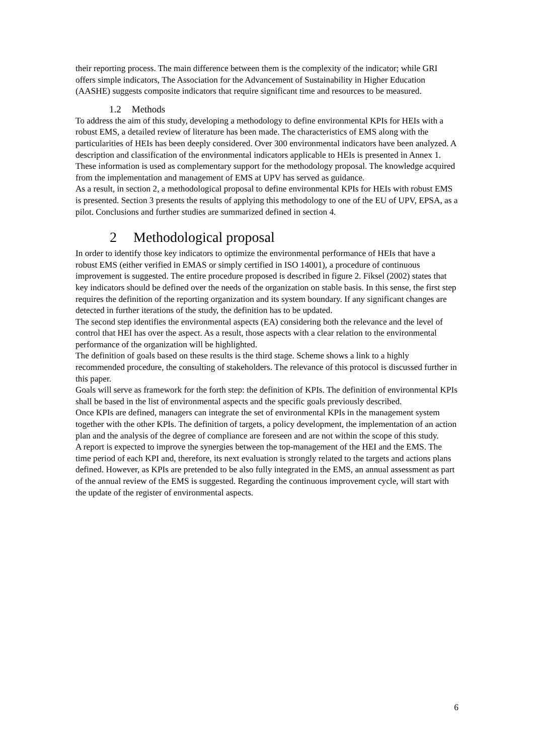their reporting process. The main difference between them is the complexity of the indicator; while GRI offers simple indicators, The Association for the Advancement of Sustainability in Higher Education (AASHE) suggests composite indicators that require significant time and resources to be measured.
1.2 Methods
To address the aim of this study, developing a methodology to define environmental KPIs for HEIs with a robust EMS, a detailed review of literature has been made. The characteristics of EMS along with the particularities of HEIs has been deeply considered. Over 300 environmental indicators have been analyzed. A description and classification of the environmental indicators applicable to HEIs is presented in Annex 1. These information is used as complementary support for the methodology proposal. The knowledge acquired from the implementation and management of EMS at UPV has served as guidance.
As a result, in section 2, a methodological proposal to define environmental KPIs for HEIs with robust EMS is presented. Section 3 presents the results of applying this methodology to one of the EU of UPV, EPSA, as a pilot. Conclusions and further studies are summarized defined in section 4.
2 Methodological proposal
In order to identify those key indicators to optimize the environmental performance of HEIs that have a robust EMS (either verified in EMAS or simply certified in ISO 14001), a procedure of continuous improvement is suggested. The entire procedure proposed is described in figure 2. Fiksel (2002) states that key indicators should be defined over the needs of the organization on stable basis. In this sense, the first step requires the definition of the reporting organization and its system boundary. If any significant changes are detected in further iterations of the study, the definition has to be updated.
The second step identifies the environmental aspects (EA) considering both the relevance and the level of control that HEI has over the aspect. As a result, those aspects with a clear relation to the environmental performance of the organization will be highlighted.
The definition of goals based on these results is the third stage. Scheme shows a link to a highly recommended procedure, the consulting of stakeholders. The relevance of this protocol is discussed further in this paper.
Goals will serve as framework for the forth step: the definition of KPIs. The definition of environmental KPIs shall be based in the list of environmental aspects and the specific goals previously described.
Once KPIs are defined, managers can integrate the set of environmental KPIs in the management system together with the other KPIs. The definition of targets, a policy development, the implementation of an action plan and the analysis of the degree of compliance are foreseen and are not within the scope of this study.
A report is expected to improve the synergies between the top-management of the HEI and the EMS. The time period of each KPI and, therefore, its next evaluation is strongly related to the targets and actions plans defined. However, as KPIs are pretended to be also fully integrated in the EMS, an annual assessment as part of the annual review of the EMS is suggested. Regarding the continuous improvement cycle, will start with the update of the register of environmental aspects.
6